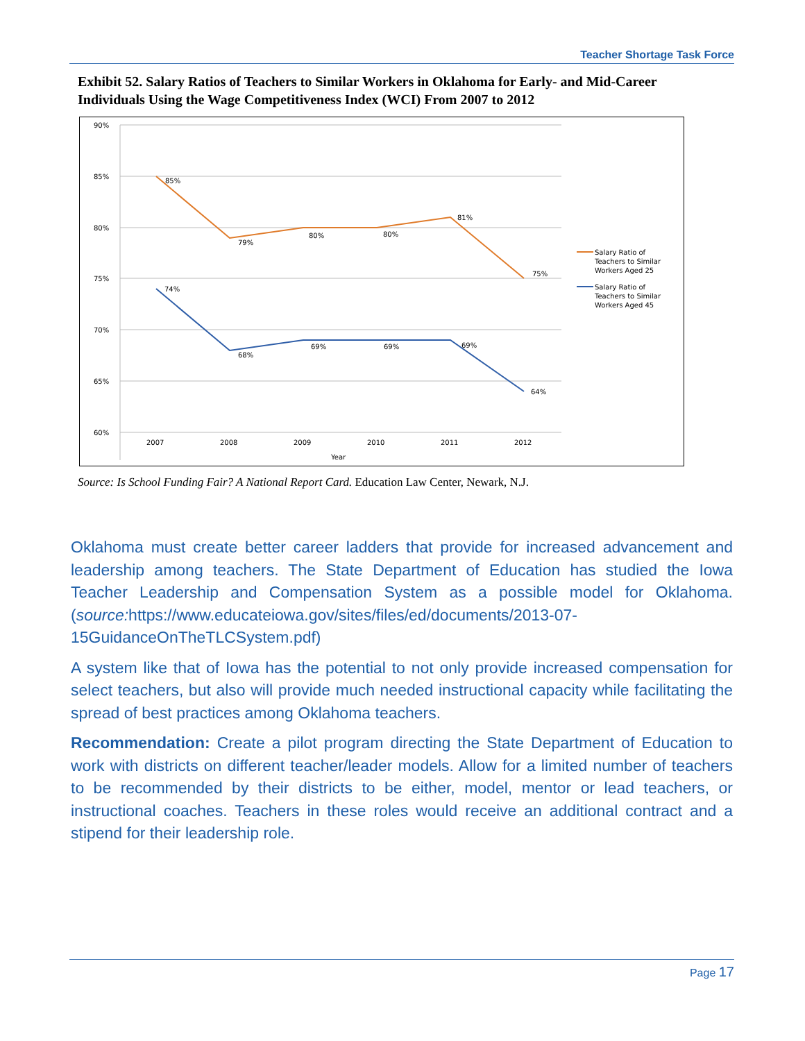Teacher Shortage Task Force
Exhibit 52. Salary Ratios of Teachers to Similar Workers in Oklahoma for Early- and Mid-Career Individuals Using the Wage Competitiveness Index (WCI) From 2007 to 2012
90%
85%
80%
75%
70%
65%
60%
2007
2008
2009
2010
2011
2012
Year
85%
79%
80%
80%
81%
75%
74%
68%
69%
69%
69%
64%
Salary Ratio of
Teachers to Similar
Workers Aged 25
Salary Ratio of
Teachers to Similar
Workers Aged 45
Source: Is School Funding Fair? A National Report Card. Education Law Center, Newark, N.J.
Oklahoma must create better career ladders that provide for increased advancement and leadership among teachers. The State Department of Education has studied the Iowa Teacher Leadership and Compensation System as a possible model for Oklahoma. (source: https://www.educateiowa.gov/sites/files/ed/documents/2013-07-15GuidanceOnTheTLCSystem.pdf)
A system like that of Iowa has the potential to not only provide increased compensation for select teachers, but also will provide much needed instructional capacity while facilitating the spread of best practices among Oklahoma teachers.
Recommendation: Create a pilot program directing the State Department of Education to work with districts on different teacher/leader models. Allow for a limited number of teachers to be recommended by their districts to be either, model, mentor or lead teachers, or instructional coaches. Teachers in these roles would receive an additional contract and a stipend for their leadership role.
Page 17